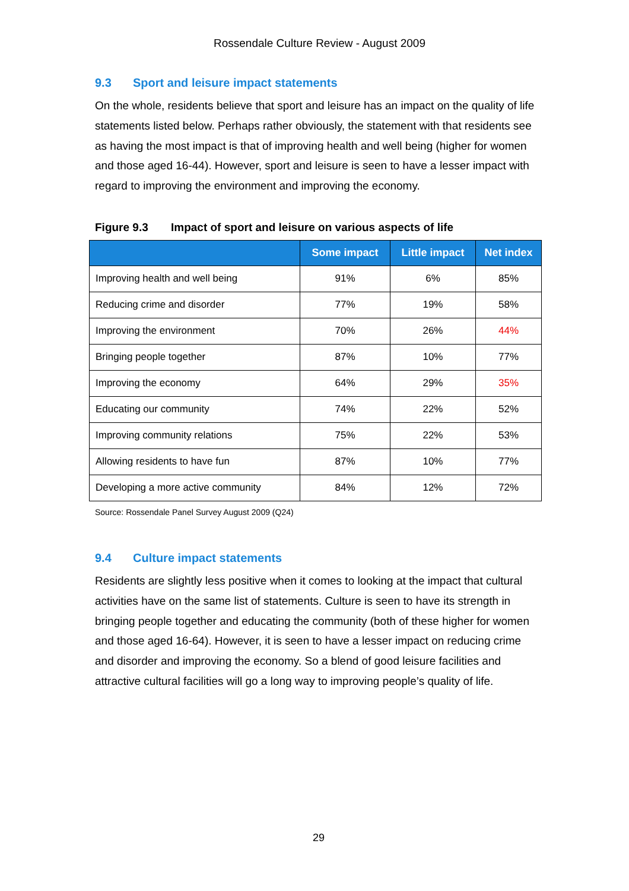Rossendale Culture Review - August 2009
9.3 Sport and leisure impact statements
On the whole, residents believe that sport and leisure has an impact on the quality of life statements listed below. Perhaps rather obviously, the statement with that residents see as having the most impact is that of improving health and well being (higher for women and those aged 16-44). However, sport and leisure is seen to have a lesser impact with regard to improving the environment and improving the economy.
Figure 9.3 Impact of sport and leisure on various aspects of life
| | Some impact | Little impact | Net index |
| --- | --- | --- | --- |
| Improving health and well being | 91% | 6% | 85% |
| Reducing crime and disorder | 77% | 19% | 58% |
| Improving the environment | 70% | 26% | 44% |
| Bringing people together | 87% | 10% | 77% |
| Improving the economy | 64% | 29% | 35% |
| Educating our community | 74% | 22% | 52% |
| Improving community relations | 75% | 22% | 53% |
| Allowing residents to have fun | 87% | 10% | 77% |
| Developing a more active community | 84% | 12% | 72% |
Source: Rossendale Panel Survey August 2009 (Q24)
9.4 Culture impact statements
Residents are slightly less positive when it comes to looking at the impact that cultural activities have on the same list of statements. Culture is seen to have its strength in bringing people together and educating the community (both of these higher for women and those aged 16-64). However, it is seen to have a lesser impact on reducing crime and disorder and improving the economy. So a blend of good leisure facilities and attractive cultural facilities will go a long way to improving people’s quality of life.
29